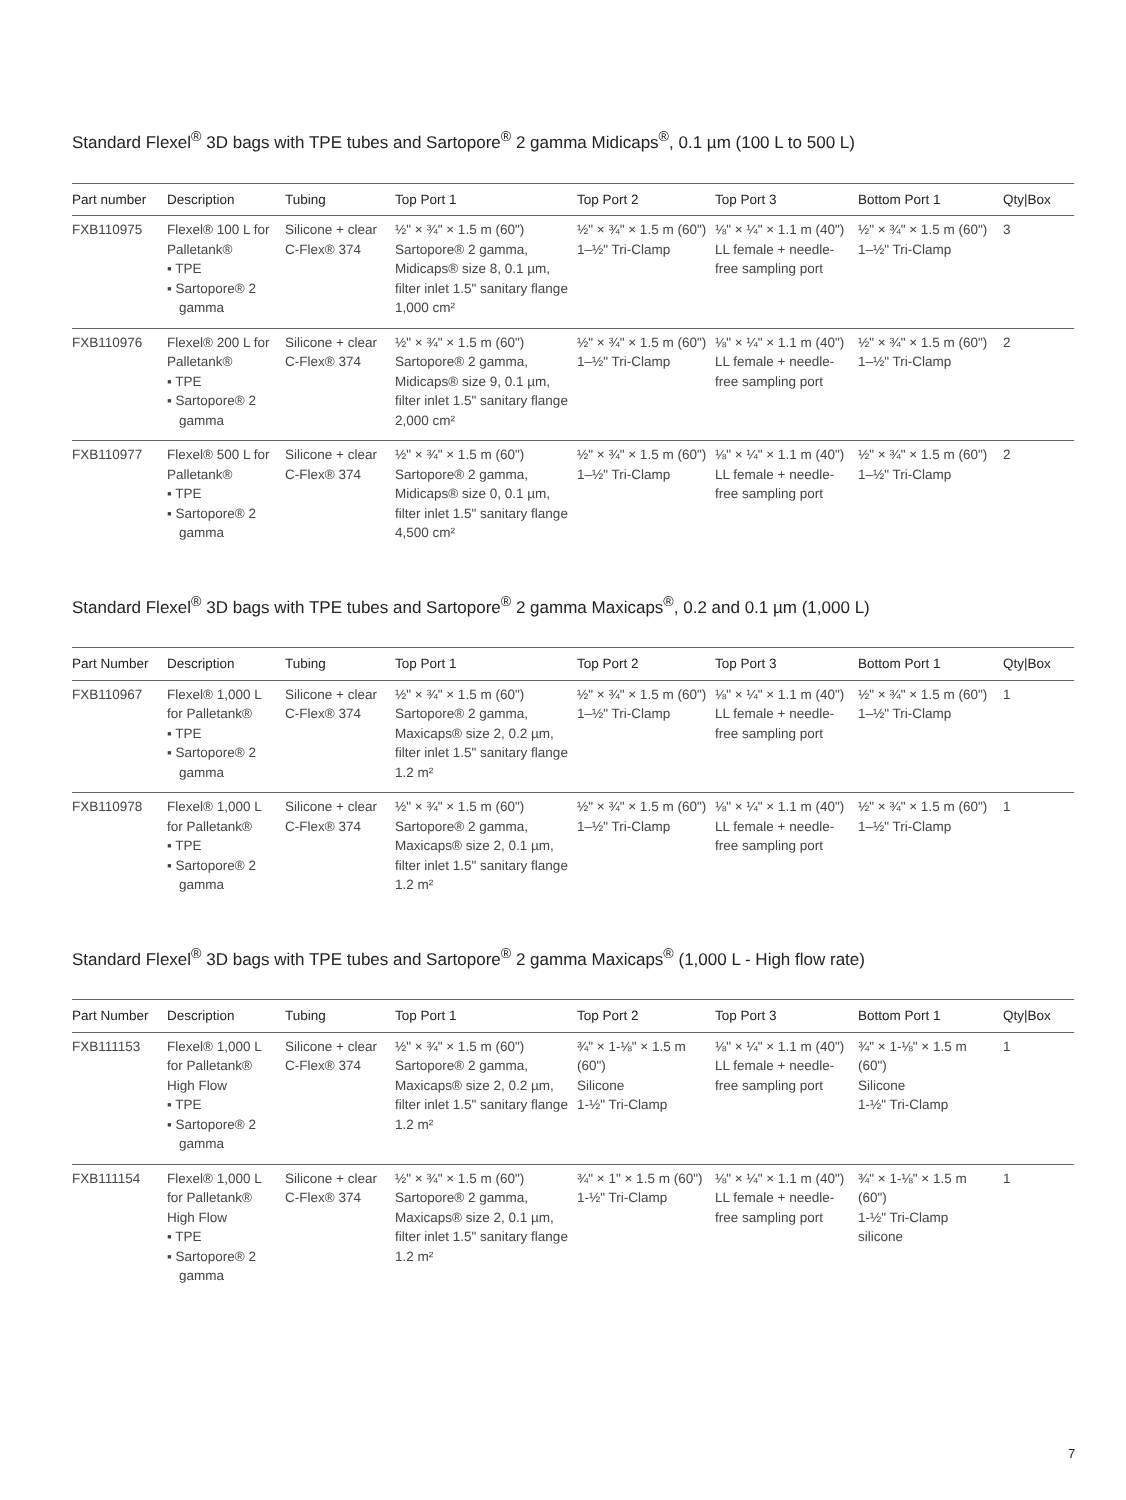Standard Flexel<sup>®</sup> 3D bags with TPE tubes and Sartopore<sup>®</sup> 2 gamma Midicaps<sup>®</sup>, 0.1 µm (100 L to 500 L)
| Part number | Description | Tubing | Top Port 1 | Top Port 2 | Top Port 3 | Bottom Port 1 | Qty/Box |
| --- | --- | --- | --- | --- | --- | --- | --- |
| FXB110975 | Flexel® 100 L for Palletank® ▪ TPE ▪ Sartopore® 2 gamma | Silicone + clear C-Flex® 374 | ½" × ¾" × 1.5 m (60") Sartopore® 2 gamma, Midicaps® size 8, 0.1 µm, filter inlet 1.5" sanitary flange 1,000 cm² | ½" × ¾" × 1.5 m (60") 1–½" Tri-Clamp | ⅛" × ¼" × 1.1 m (40") LL female + needle-free sampling port | ½" × ¾" × 1.5 m (60") 1–½" Tri-Clamp | 3 |
| FXB110976 | Flexel® 200 L for Palletank® ▪ TPE ▪ Sartopore® 2 gamma | Silicone + clear C-Flex® 374 | ½" × ¾" × 1.5 m (60") Sartopore® 2 gamma, Midicaps® size 9, 0.1 µm, filter inlet 1.5" sanitary flange 2,000 cm² | ½" × ¾" × 1.5 m (60") 1–½" Tri-Clamp | ⅛" × ¼" × 1.1 m (40") LL female + needle-free sampling port | ½" × ¾" × 1.5 m (60") 1–½" Tri-Clamp | 2 |
| FXB110977 | Flexel® 500 L for Palletank® ▪ TPE ▪ Sartopore® 2 gamma | Silicone + clear C-Flex® 374 | ½" × ¾" × 1.5 m (60") Sartopore® 2 gamma, Midicaps® size 0, 0.1 µm, filter inlet 1.5" sanitary flange 4,500 cm² | ½" × ¾" × 1.5 m (60") 1–½" Tri-Clamp | ⅛" × ¼" × 1.1 m (40") LL female + needle-free sampling port | ½" × ¾" × 1.5 m (60") 1–½" Tri-Clamp | 2 |
Standard Flexel<sup>®</sup> 3D bags with TPE tubes and Sartopore<sup>®</sup> 2 gamma Maxicaps<sup>®</sup>, 0.2 and 0.1 µm (1,000 L)
| Part Number | Description | Tubing | Top Port 1 | Top Port 2 | Top Port 3 | Bottom Port 1 | Qty/Box |
| --- | --- | --- | --- | --- | --- | --- | --- |
| FXB110967 | Flexel® 1,000 L for Palletank® ▪ TPE ▪ Sartopore® 2 gamma | Silicone + clear C-Flex® 374 | ½" × ¾" × 1.5 m (60") Sartopore® 2 gamma, Maxicaps® size 2, 0.2 µm, filter inlet 1.5" sanitary flange 1.2 m² | ½" × ¾" × 1.5 m (60") 1–½" Tri-Clamp | ⅛" × ¼" × 1.1 m (40") LL female + needle-free sampling port | ½" × ¾" × 1.5 m (60") 1–½" Tri-Clamp | 1 |
| FXB110978 | Flexel® 1,000 L for Palletank® ▪ TPE ▪ Sartopore® 2 gamma | Silicone + clear C-Flex® 374 | ½" × ¾" × 1.5 m (60") Sartopore® 2 gamma, Maxicaps® size 2, 0.1 µm, filter inlet 1.5" sanitary flange 1.2 m² | ½" × ¾" × 1.5 m (60") 1–½" Tri-Clamp | ⅛" × ¼" × 1.1 m (40") LL female + needle-free sampling port | ½" × ¾" × 1.5 m (60") 1–½" Tri-Clamp | 1 |
Standard Flexel<sup>®</sup> 3D bags with TPE tubes and Sartopore<sup>®</sup> 2 gamma Maxicaps<sup>®</sup> (1,000 L - High flow rate)
| Part Number | Description | Tubing | Top Port 1 | Top Port 2 | Top Port 3 | Bottom Port 1 | Qty/Box |
| --- | --- | --- | --- | --- | --- | --- | --- |
| FXB111153 | Flexel® 1,000 L for Palletank® High Flow ▪ TPE ▪ Sartopore® 2 gamma | Silicone + clear C-Flex® 374 | ½" × ¾" × 1.5 m (60") Sartopore® 2 gamma, Maxicaps® size 2, 0.2 µm, filter inlet 1.5" sanitary flange 1.2 m² | ¾" × 1-⅛" × 1.5 m (60") Silicone 1-½" Tri-Clamp | ⅛" × ¼" × 1.1 m (40") LL female + needle-free sampling port | ¾" × 1-⅛" × 1.5 m (60") Silicone 1-½" Tri-Clamp | 1 |
| FXB111154 | Flexel® 1,000 L for Palletank® High Flow ▪ TPE ▪ Sartopore® 2 gamma | Silicone + clear C-Flex® 374 | ½" × ¾" × 1.5 m (60") Sartopore® 2 gamma, Maxicaps® size 2, 0.1 µm, filter inlet 1.5" sanitary flange 1.2 m² | ¾" × 1" × 1.5 m (60") 1-½" Tri-Clamp | ⅛" × ¼" × 1.1 m (40") LL female + needle-free sampling port | ¾" × 1-⅛" × 1.5 m (60") 1-½" Tri-Clamp silicone | 1 |
7